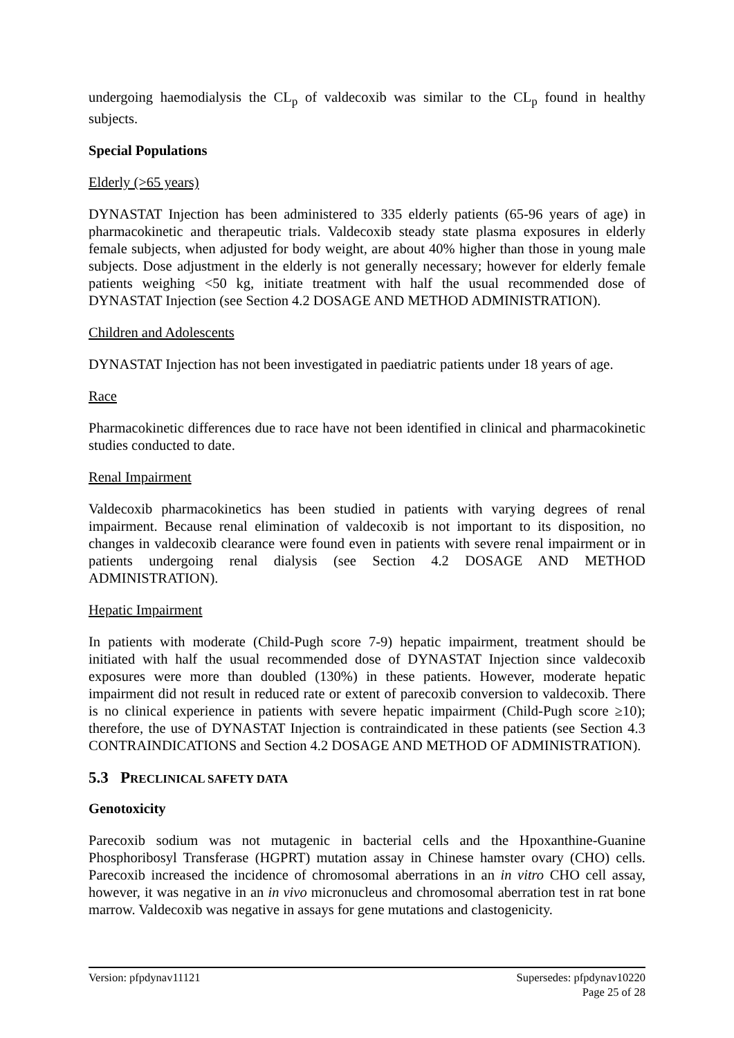undergoing haemodialysis the CL<sub>p</sub> of valdecoxib was similar to the CL<sub>p</sub> found in healthy subjects.
Special Populations
Elderly (>65 years)
DYNASTAT Injection has been administered to 335 elderly patients (65-96 years of age) in pharmacokinetic and therapeutic trials. Valdecoxib steady state plasma exposures in elderly female subjects, when adjusted for body weight, are about 40% higher than those in young male subjects. Dose adjustment in the elderly is not generally necessary; however for elderly female patients weighing <50 kg, initiate treatment with half the usual recommended dose of DYNASTAT Injection (see Section 4.2 DOSAGE AND METHOD ADMINISTRATION).
Children and Adolescents
DYNASTAT Injection has not been investigated in paediatric patients under 18 years of age.
Race
Pharmacokinetic differences due to race have not been identified in clinical and pharmacokinetic studies conducted to date.
Renal Impairment
Valdecoxib pharmacokinetics has been studied in patients with varying degrees of renal impairment. Because renal elimination of valdecoxib is not important to its disposition, no changes in valdecoxib clearance were found even in patients with severe renal impairment or in patients undergoing renal dialysis (see Section 4.2 DOSAGE AND METHOD ADMINISTRATION).
Hepatic Impairment
In patients with moderate (Child-Pugh score 7-9) hepatic impairment, treatment should be initiated with half the usual recommended dose of DYNASTAT Injection since valdecoxib exposures were more than doubled (130%) in these patients. However, moderate hepatic impairment did not result in reduced rate or extent of parecoxib conversion to valdecoxib. There is no clinical experience in patients with severe hepatic impairment (Child-Pugh score ≥10); therefore, the use of DYNASTAT Injection is contraindicated in these patients (see Section 4.3 CONTRAINDICATIONS and Section 4.2 DOSAGE AND METHOD OF ADMINISTRATION).
5.3 PRECLINICAL SAFETY DATA
Genotoxicity
Parecoxib sodium was not mutagenic in bacterial cells and the Hpoxanthine-Guanine Phosphoribosyl Transferase (HGPRT) mutation assay in Chinese hamster ovary (CHO) cells. Parecoxib increased the incidence of chromosomal aberrations in an in vitro CHO cell assay, however, it was negative in an in vivo micronucleus and chromosomal aberration test in rat bone marrow. Valdecoxib was negative in assays for gene mutations and clastogenicity.
Version: pfpdynav11121 Supersedes: pfpdynav10220
Page 25 of 28